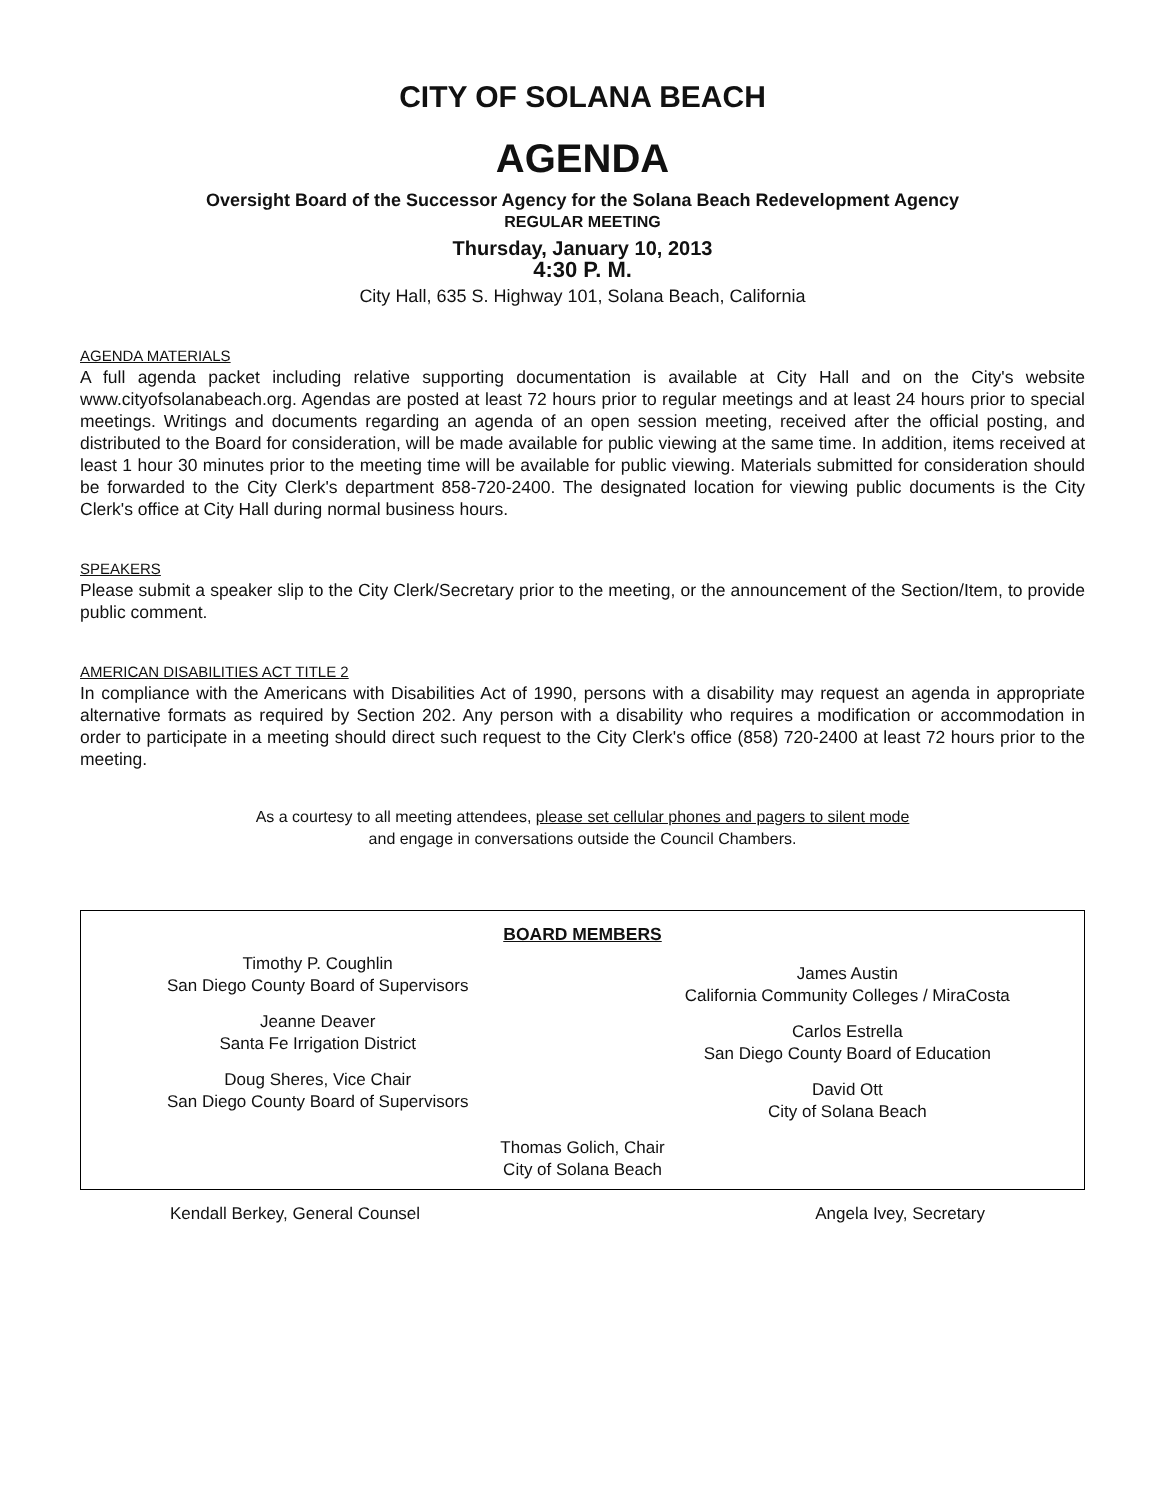CITY OF SOLANA BEACH
AGENDA
Oversight Board of the Successor Agency for the Solana Beach Redevelopment Agency
REGULAR MEETING
Thursday, January 10, 2013
4:30 P. M.
City Hall, 635 S. Highway 101, Solana Beach, California
AGENDA MATERIALS
A full agenda packet including relative supporting documentation is available at City Hall and on the City's website www.cityofsolanabeach.org. Agendas are posted at least 72 hours prior to regular meetings and at least 24 hours prior to special meetings. Writings and documents regarding an agenda of an open session meeting, received after the official posting, and distributed to the Board for consideration, will be made available for public viewing at the same time. In addition, items received at least 1 hour 30 minutes prior to the meeting time will be available for public viewing. Materials submitted for consideration should be forwarded to the City Clerk's department 858-720-2400. The designated location for viewing public documents is the City Clerk's office at City Hall during normal business hours.
SPEAKERS
Please submit a speaker slip to the City Clerk/Secretary prior to the meeting, or the announcement of the Section/Item, to provide public comment.
AMERICAN DISABILITIES ACT TITLE 2
In compliance with the Americans with Disabilities Act of 1990, persons with a disability may request an agenda in appropriate alternative formats as required by Section 202. Any person with a disability who requires a modification or accommodation in order to participate in a meeting should direct such request to the City Clerk's office (858) 720-2400 at least 72 hours prior to the meeting.
As a courtesy to all meeting attendees, please set cellular phones and pagers to silent mode
and engage in conversations outside the Council Chambers.
BOARD MEMBERS
Timothy P. Coughlin
San Diego County Board of Supervisors
Jeanne Deaver
Santa Fe Irrigation District
Doug Sheres, Vice Chair
San Diego County Board of Supervisors
James Austin
California Community Colleges / MiraCosta
Carlos Estrella
San Diego County Board of Education
David Ott
City of Solana Beach
Thomas Golich, Chair
City of Solana Beach
Kendall Berkey, General Counsel Angela Ivey, Secretary